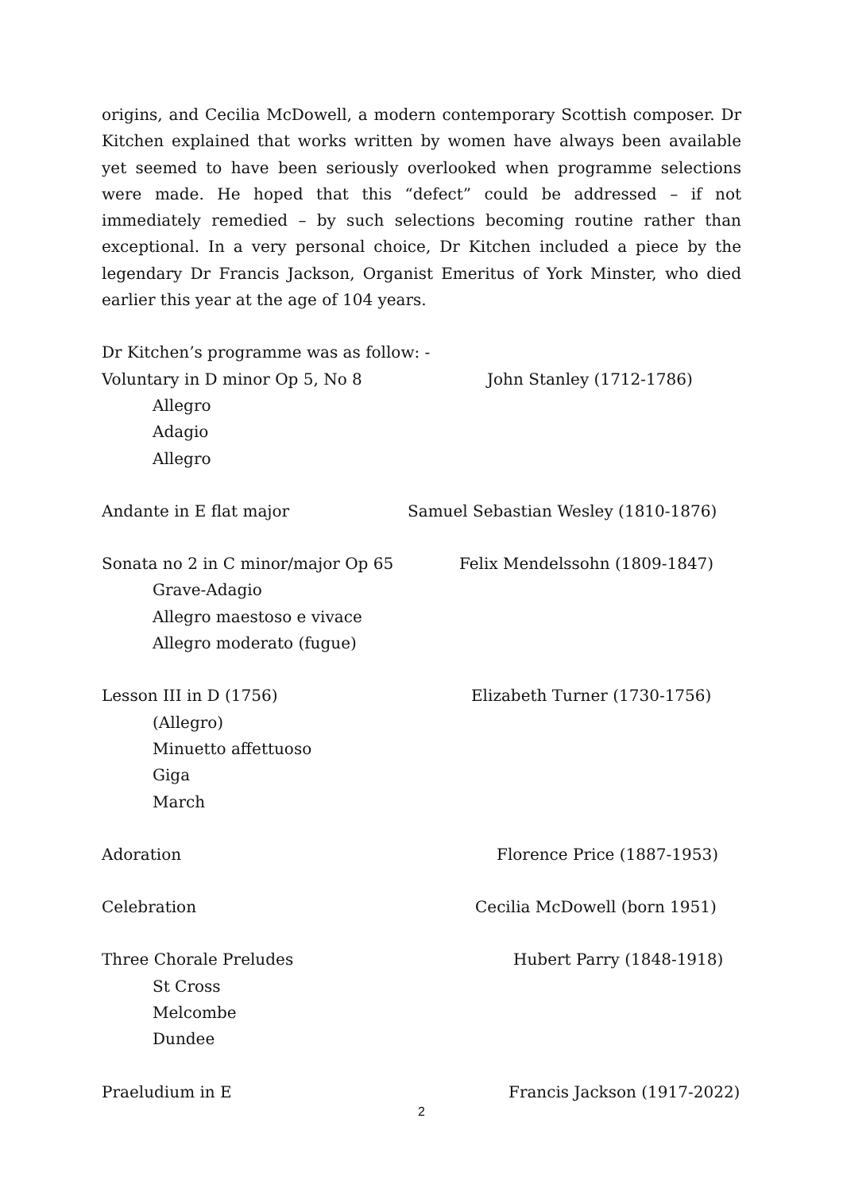origins, and Cecilia McDowell, a modern contemporary Scottish composer. Dr Kitchen explained that works written by women have always been available yet seemed to have been seriously overlooked when programme selections were made. He hoped that this “defect” could be addressed – if not immediately remedied – by such selections becoming routine rather than exceptional. In a very personal choice, Dr Kitchen included a piece by the legendary Dr Francis Jackson, Organist Emeritus of York Minster, who died earlier this year at the age of 104 years.
Dr Kitchen’s programme was as follow: -
Voluntary in D minor Op 5, No 8 John Stanley (1712-1786)
Allegro
Adagio
Allegro
Andante in E flat major Samuel Sebastian Wesley (1810-1876)
Sonata no 2 in C minor/major Op 65 Felix Mendelssohn (1809-1847)
Grave-Adagio
Allegro maestoso e vivace
Allegro moderato (fugue)
Lesson III in D (1756) Elizabeth Turner (1730-1756)
(Allegro)
Minuetto affettuoso
Giga
March
Adoration Florence Price (1887-1953)
Celebration Cecilia McDowell (born 1951)
Three Chorale Preludes Hubert Parry (1848-1918)
St Cross
Melcombe
Dundee
Praeludium in E Francis Jackson (1917-2022)
2